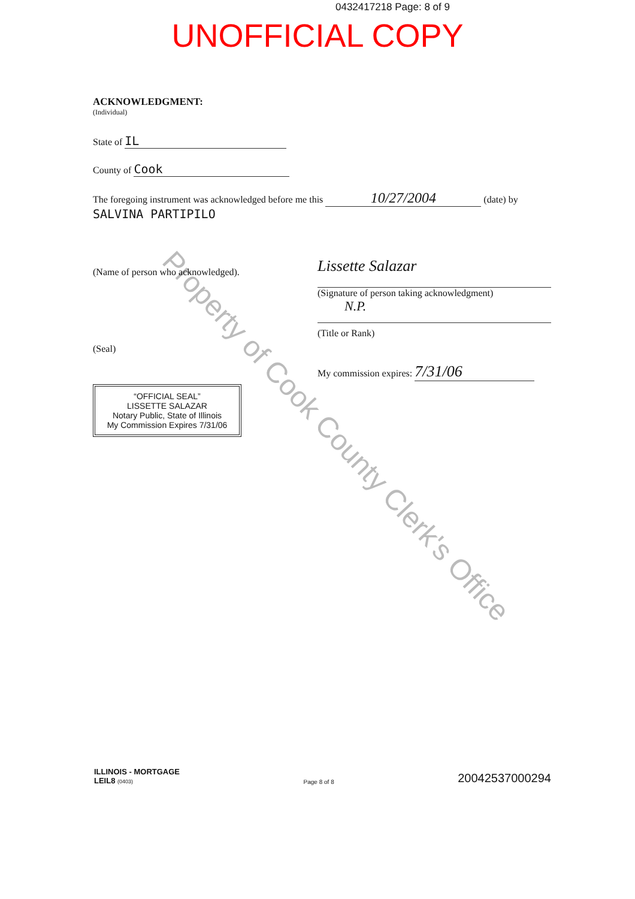0432417218 Page: 8 of 9
UNOFFICIAL COPY
Property of Cook County Clerk's Office
ACKNOWLEDGMENT:
(Individual)
State of IL
County of Cook
The foregoing instrument was acknowledged before me this 10/27/2004 (date) by
SALVINA PARTIPILO
(Name of person who acknowledged).
(Seal)
“OFFICIAL SEAL”
LISSETTE SALAZAR
Notary Public, State of Illinois
My Commission Expires 7/31/06
Lissette Salazar
(Signature of person taking acknowledgment)
N.P.
(Title or Rank)
My commission expires: 7/31/06
ILLINOIS - MORTGAGE
LEIL8 (0403)
Page 8 of 8
20042537000294